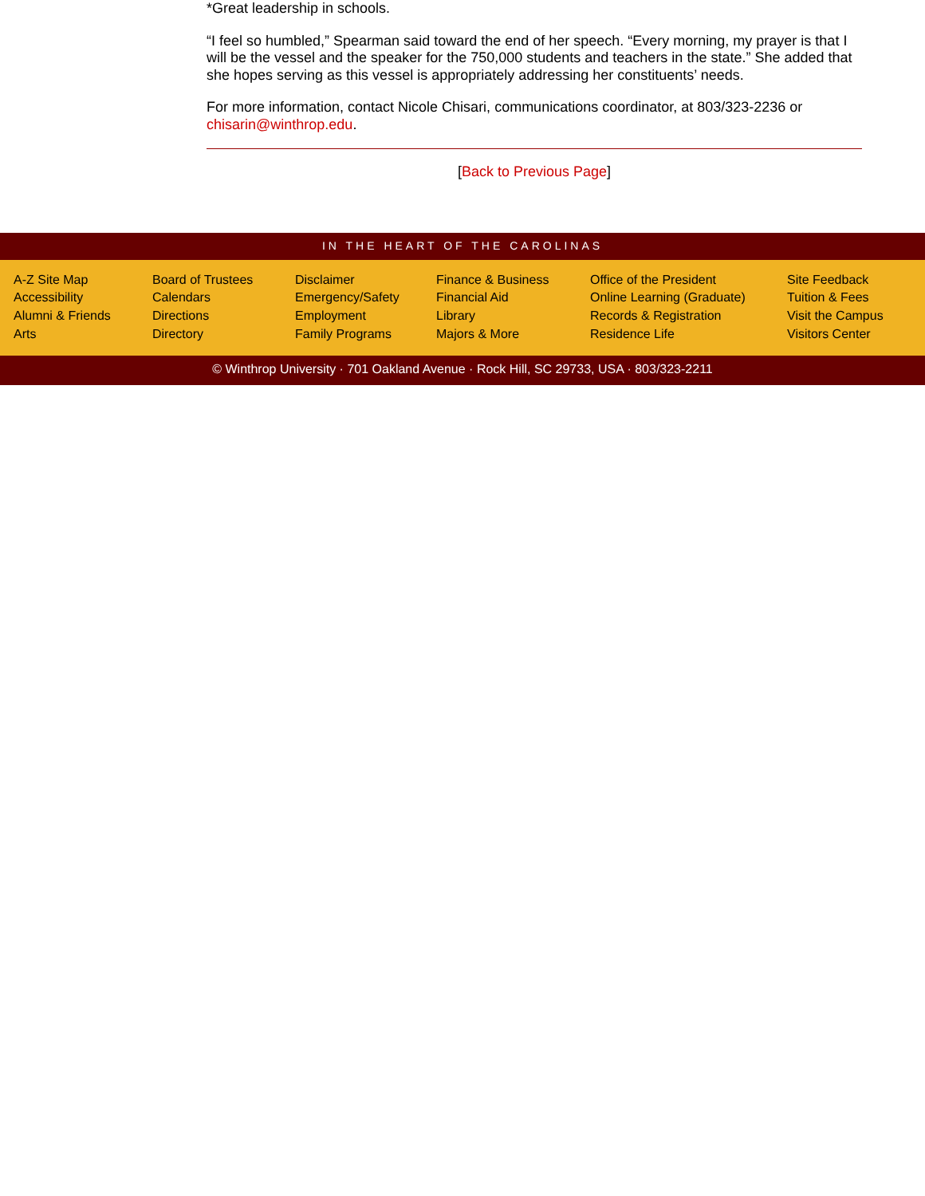*Great leadership in schools.
“I feel so humbled,” Spearman said toward the end of her speech. “Every morning, my prayer is that I will be the vessel and the speaker for the 750,000 students and teachers in the state.” She added that she hopes serving as this vessel is appropriately addressing her constituents’ needs.
For more information, contact Nicole Chisari, communications coordinator, at 803/323-2236 or chisarin@winthrop.edu.
[Back to Previous Page]
IN THE HEART OF THE CAROLINAS
A-Z Site Map
Accessibility
Alumni & Friends
Arts
Board of Trustees
Calendars
Directions
Directory
Disclaimer
Emergency/Safety
Employment
Family Programs
Finance & Business
Financial Aid
Library
Majors & More
Office of the President
Online Learning (Graduate)
Records & Registration
Residence Life
Site Feedback
Tuition & Fees
Visit the Campus
Visitors Center
© Winthrop University · 701 Oakland Avenue · Rock Hill, SC 29733, USA · 803/323-2211